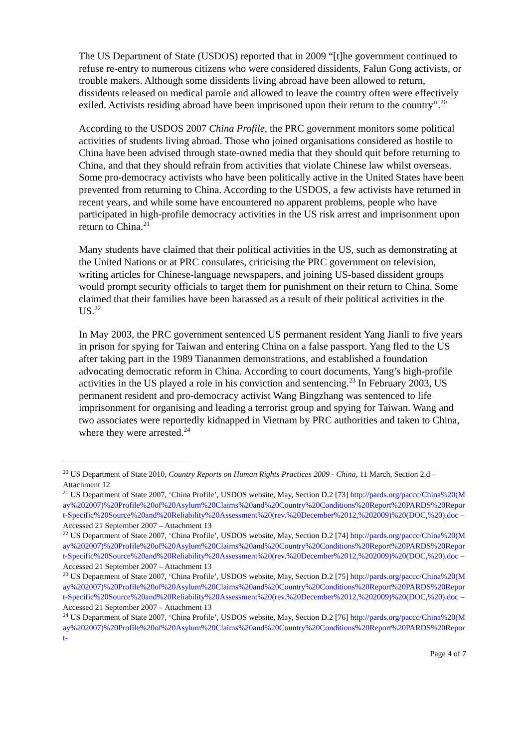The US Department of State (USDOS) reported that in 2009 “[t]he government continued to refuse re-entry to numerous citizens who were considered dissidents, Falun Gong activists, or trouble makers. Although some dissidents living abroad have been allowed to return, dissidents released on medical parole and allowed to leave the country often were effectively exiled. Activists residing abroad have been imprisoned upon their return to the country”.<sup>20</sup>
According to the USDOS 2007 China Profile, the PRC government monitors some political activities of students living abroad. Those who joined organisations considered as hostile to China have been advised through state-owned media that they should quit before returning to China, and that they should refrain from activities that violate Chinese law whilst overseas. Some pro-democracy activists who have been politically active in the United States have been prevented from returning to China. According to the USDOS, a few activists have returned in recent years, and while some have encountered no apparent problems, people who have participated in high-profile democracy activities in the US risk arrest and imprisonment upon return to China.<sup>21</sup>
Many students have claimed that their political activities in the US, such as demonstrating at the United Nations or at PRC consulates, criticising the PRC government on television, writing articles for Chinese-language newspapers, and joining US-based dissident groups would prompt security officials to target them for punishment on their return to China. Some claimed that their families have been harassed as a result of their political activities in the US.<sup>22</sup>
In May 2003, the PRC government sentenced US permanent resident Yang Jianli to five years in prison for spying for Taiwan and entering China on a false passport. Yang fled to the US after taking part in the 1989 Tiananmen demonstrations, and established a foundation advocating democratic reform in China. According to court documents, Yang’s high-profile activities in the US played a role in his conviction and sentencing.<sup>23</sup> In February 2003, US permanent resident and pro-democracy activist Wang Bingzhang was sentenced to life imprisonment for organising and leading a terrorist group and spying for Taiwan. Wang and two associates were reportedly kidnapped in Vietnam by PRC authorities and taken to China, where they were arrested.<sup>24</sup>
<sup>20</sup> US Department of State 2010, Country Reports on Human Rights Practices 2009 - China, 11 March, Section 2.d – Attachment 12
<sup>21</sup> US Department of State 2007, ‘China Profile’, USDOS website, May, Section D.2 [73] http://pards.org/paccc/China%20(May%202007)%20Profile%20of%20Asylum%20Claims%20and%20Country%20Conditions%20Report%20PARDS%20Report-Specific%20Source%20and%20Reliability%20Assessment%20(rev.%20December%2012,%202009)%20(DOC,%20).doc – Accessed 21 September 2007 – Attachment 13
<sup>22</sup> US Department of State 2007, ‘China Profile’, USDOS website, May, Section D.2 [74] http://pards.org/paccc/China%20(May%202007)%20Profile%20of%20Asylum%20Claims%20and%20Country%20Conditions%20Report%20PARDS%20Report-Specific%20Source%20and%20Reliability%20Assessment%20(rev.%20December%2012,%202009)%20(DOC,%20).doc – Accessed 21 September 2007 – Attachment 13
<sup>23</sup> US Department of State 2007, ‘China Profile’, USDOS website, May, Section D.2 [75] http://pards.org/paccc/China%20(May%202007)%20Profile%20of%20Asylum%20Claims%20and%20Country%20Conditions%20Report%20PARDS%20Report-Specific%20Source%20and%20Reliability%20Assessment%20(rev.%20December%2012,%202009)%20(DOC,%20).doc – Accessed 21 September 2007 – Attachment 13
<sup>24</sup> US Department of State 2007, ‘China Profile’, USDOS website, May, Section D.2 [76] http://pards.org/paccc/China%20(May%202007)%20Profile%20of%20Asylum%20Claims%20and%20Country%20Conditions%20Report%20PARDS%20Report-
Page 4 of 7